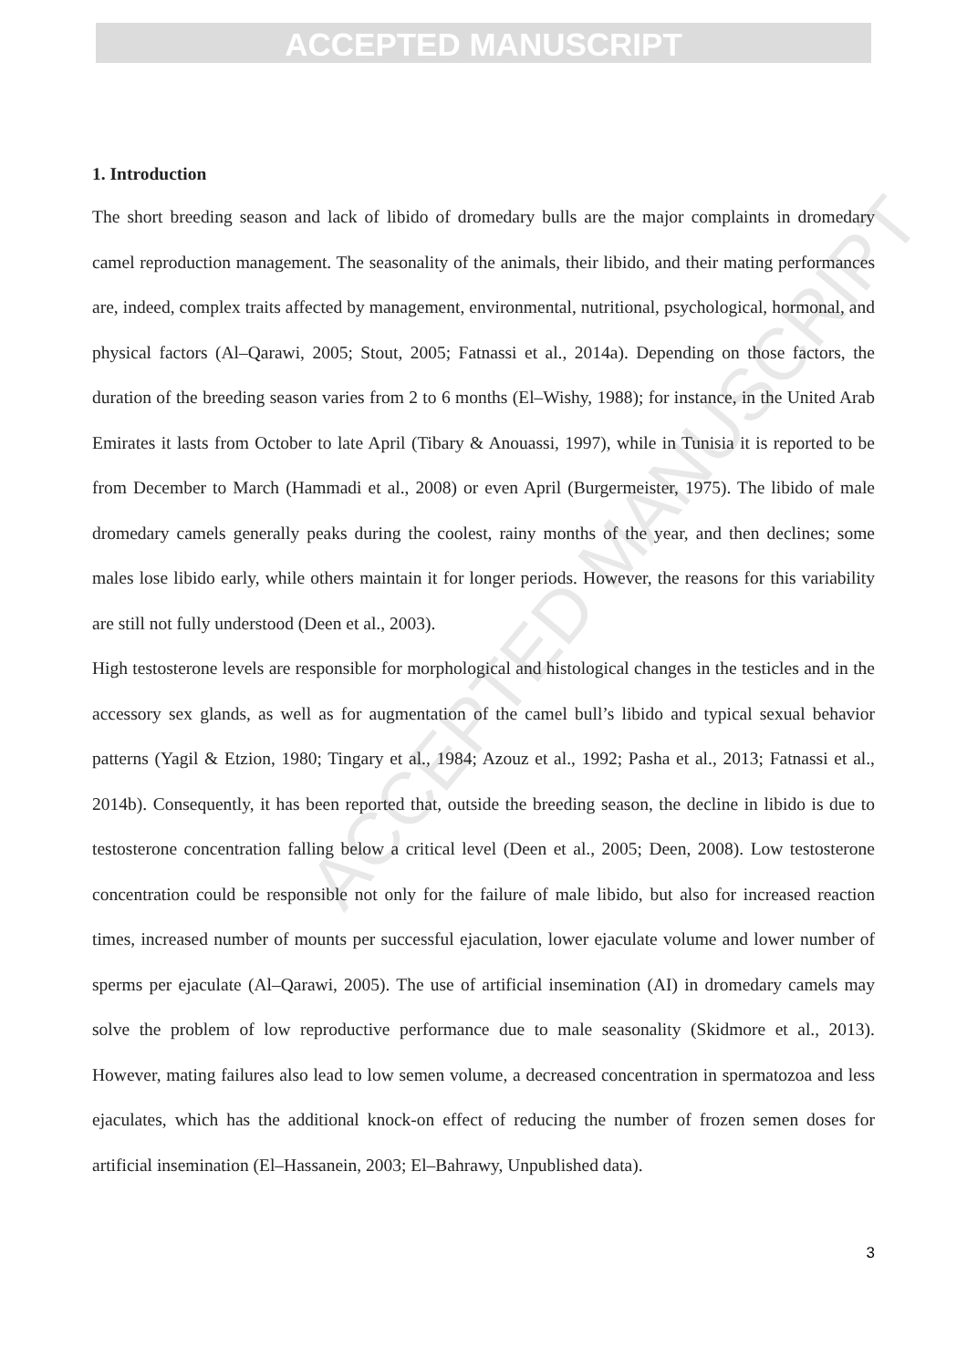ACCEPTED MANUSCRIPT
ACCEPTED MANUSCRIPT
1. Introduction
The short breeding season and lack of libido of dromedary bulls are the major complaints in dromedary camel reproduction management. The seasonality of the animals, their libido, and their mating performances are, indeed, complex traits affected by management, environmental, nutritional, psychological, hormonal, and physical factors (Al–Qarawi, 2005; Stout, 2005; Fatnassi et al., 2014a). Depending on those factors, the duration of the breeding season varies from 2 to 6 months (El–Wishy, 1988); for instance, in the United Arab Emirates it lasts from October to late April (Tibary & Anouassi, 1997), while in Tunisia it is reported to be from December to March (Hammadi et al., 2008) or even April (Burgermeister, 1975). The libido of male dromedary camels generally peaks during the coolest, rainy months of the year, and then declines; some males lose libido early, while others maintain it for longer periods. However, the reasons for this variability are still not fully understood (Deen et al., 2003).
High testosterone levels are responsible for morphological and histological changes in the testicles and in the accessory sex glands, as well as for augmentation of the camel bull’s libido and typical sexual behavior patterns (Yagil & Etzion, 1980; Tingary et al., 1984; Azouz et al., 1992; Pasha et al., 2013; Fatnassi et al., 2014b). Consequently, it has been reported that, outside the breeding season, the decline in libido is due to testosterone concentration falling below a critical level (Deen et al., 2005; Deen, 2008). Low testosterone concentration could be responsible not only for the failure of male libido, but also for increased reaction times, increased number of mounts per successful ejaculation, lower ejaculate volume and lower number of sperms per ejaculate (Al–Qarawi, 2005). The use of artificial insemination (AI) in dromedary camels may solve the problem of low reproductive performance due to male seasonality (Skidmore et al., 2013). However, mating failures also lead to low semen volume, a decreased concentration in spermatozoa and less ejaculates, which has the additional knock-on effect of reducing the number of frozen semen doses for artificial insemination (El–Hassanein, 2003; El–Bahrawy, Unpublished data).
3